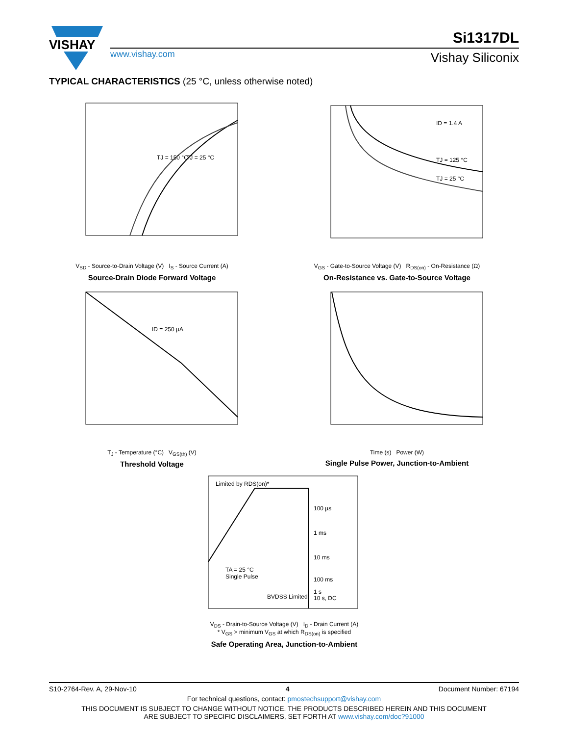VISHAY
www.vishay.com
Si1317DL
Vishay Siliconix
TYPICAL CHARACTERISTICS (25 °C, unless otherwise noted)
TJ = 150 °C
TJ = 25 °C
V<sub>SD</sub> - Source-to-Drain Voltage (V) I<sub>S</sub> - Source Current (A)
Source-Drain Diode Forward Voltage
ID = 1.4 A
TJ = 125 °C
TJ = 25 °C
V<sub>GS</sub> - Gate-to-Source Voltage (V) R<sub>DS(on)</sub> - On-Resistance (Ω)
On-Resistance vs. Gate-to-Source Voltage
ID = 250 µA
T<sub>J</sub> - Temperature (°C) V<sub>GS(th)</sub> (V)
Threshold Voltage
Time (s) Power (W)
Single Pulse Power, Junction-to-Ambient
Limited by RDS(on)*
100 µs
1 ms
10 ms
100 ms
1 s
10 s, DC
TA = 25 °C
Single Pulse
BVDSS Limited
V<sub>DS</sub> - Drain-to-Source Voltage (V) I<sub>D</sub> - Drain Current (A)
* V<sub>GS</sub> > minimum V<sub>GS</sub> at which R<sub>DS(on)</sub> is specified
Safe Operating Area, Junction-to-Ambient
S10-2764-Rev. A, 29-Nov-10 4 Document Number: 67194
For technical questions, contact: pmostechsupport@vishay.com
THIS DOCUMENT IS SUBJECT TO CHANGE WITHOUT NOTICE. THE PRODUCTS DESCRIBED HEREIN AND THIS DOCUMENT
ARE SUBJECT TO SPECIFIC DISCLAIMERS, SET FORTH AT www.vishay.com/doc?91000